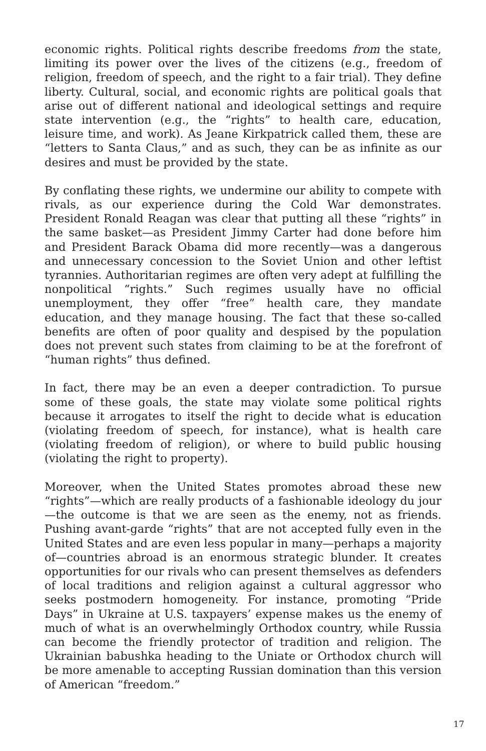economic rights. Political rights describe freedoms from the state, limiting its power over the lives of the citizens (e.g., freedom of religion, freedom of speech, and the right to a fair trial). They define liberty. Cultural, social, and economic rights are political goals that arise out of different national and ideological settings and require state intervention (e.g., the “rights” to health care, education, leisure time, and work). As Jeane Kirkpatrick called them, these are “letters to Santa Claus,” and as such, they can be as infinite as our desires and must be provided by the state.
By conflating these rights, we undermine our ability to compete with rivals, as our experience during the Cold War demonstrates. President Ronald Reagan was clear that putting all these “rights” in the same basket—as President Jimmy Carter had done before him and President Barack Obama did more recently—was a dangerous and unnecessary concession to the Soviet Union and other leftist tyrannies. Authoritarian regimes are often very adept at fulfilling the nonpolitical “rights.” Such regimes usually have no official unemployment, they offer “free” health care, they mandate education, and they manage housing. The fact that these so-called benefits are often of poor quality and despised by the population does not prevent such states from claiming to be at the forefront of “human rights” thus defined.
In fact, there may be an even a deeper contradiction. To pursue some of these goals, the state may violate some political rights because it arrogates to itself the right to decide what is education (violating freedom of speech, for instance), what is health care (violating freedom of religion), or where to build public housing (violating the right to property).
Moreover, when the United States promotes abroad these new “rights”—which are really products of a fashionable ideology du jour—the outcome is that we are seen as the enemy, not as friends. Pushing avant-garde “rights” that are not accepted fully even in the United States and are even less popular in many—perhaps a majority of—countries abroad is an enormous strategic blunder. It creates opportunities for our rivals who can present themselves as defenders of local traditions and religion against a cultural aggressor who seeks postmodern homogeneity. For instance, promoting “Pride Days” in Ukraine at U.S. taxpayers’ expense makes us the enemy of much of what is an overwhelmingly Orthodox country, while Russia can become the friendly protector of tradition and religion. The Ukrainian babushka heading to the Uniate or Orthodox church will be more amenable to accepting Russian domination than this version of American “freedom.”
17